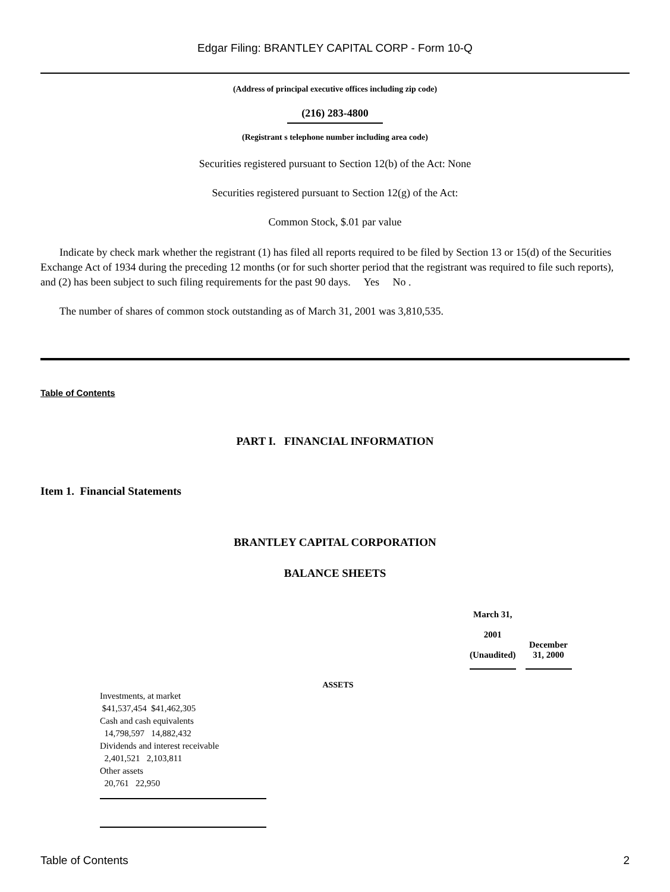Edgar Filing: BRANTLEY CAPITAL CORP - Form 10-Q
(Address of principal executive offices including zip code)
(216) 283-4800
(Registrant s telephone number including area code)
Securities registered pursuant to Section 12(b) of the Act: None
Securities registered pursuant to Section 12(g) of the Act:
Common Stock, $.01 par value
Indicate by check mark whether the registrant (1) has filed all reports required to be filed by Section 13 or 15(d) of the Securities Exchange Act of 1934 during the preceding 12 months (or for such shorter period that the registrant was required to file such reports), and (2) has been subject to such filing requirements for the past 90 days. Yes No .
The number of shares of common stock outstanding as of March 31, 2001 was 3,810,535.
Table of Contents
PART I. FINANCIAL INFORMATION
Item 1. Financial Statements
BRANTLEY CAPITAL CORPORATION
BALANCE SHEETS
| March 31, 2001 (Unaudited) | | December 31, 2000 |
ASSETS
Investments, at market
$41,537,454 $41,462,305
Cash and cash equivalents
14,798,597 14,882,432
Dividends and interest receivable
2,401,521 2,103,811
Other assets
20,761 22,950
Table of Contents 2